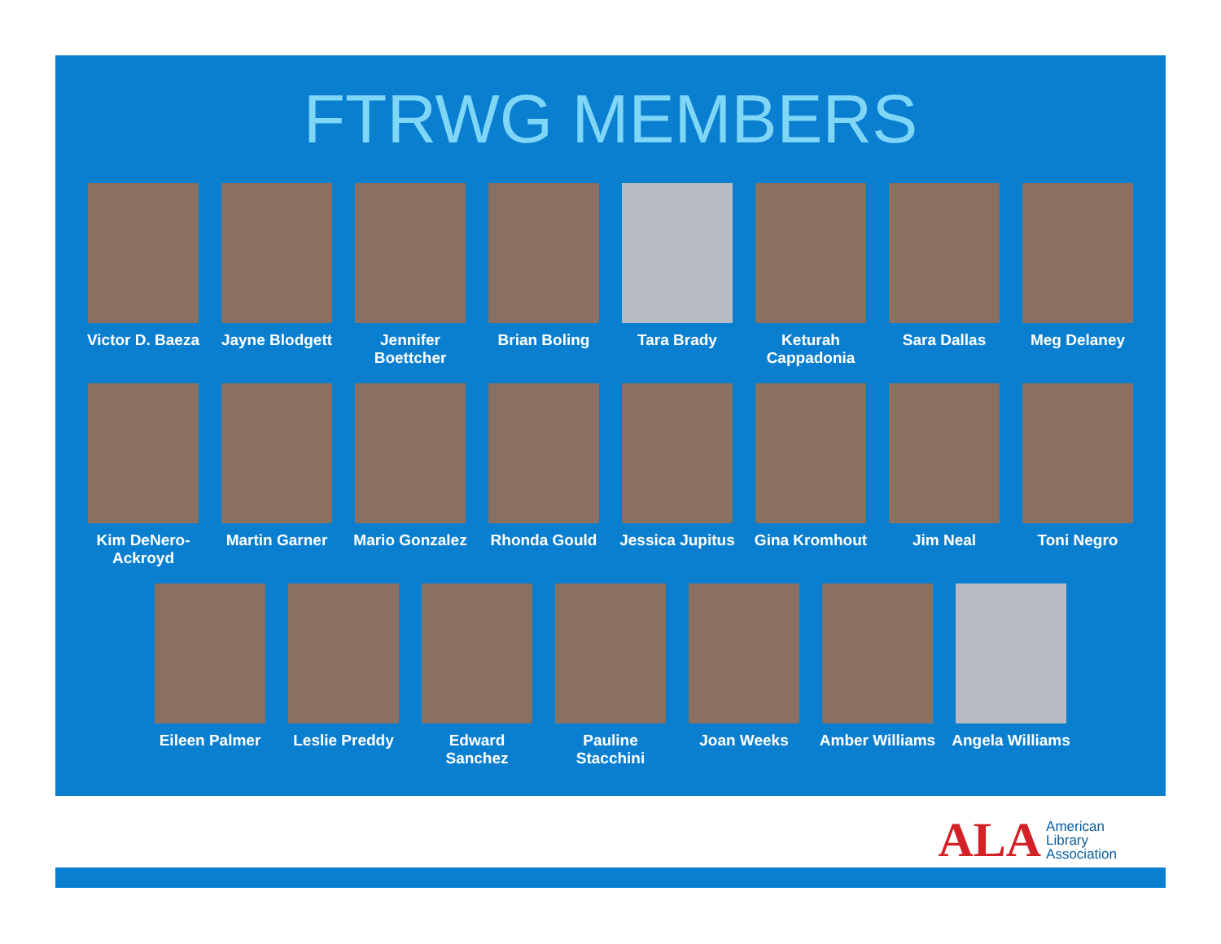FTRWG MEMBERS
Victor D. Baeza
Jayne Blodgett
Jennifer Boettcher
Brian Boling Tara Brady Keturah Cappadonia
Sara Dallas Meg Delaney
Kim DeNero-Ackroyd
Martin Garner Mario Gonzalez
Rhonda Gould Jessica Jupitus
Gina Kromhout Jim Neal Toni Negro
Eileen Palmer Leslie Preddy Edward Sanchez
Pauline Stacchini
Joan Weeks Amber Williams
Angela Williams
ALA American
Library
Association